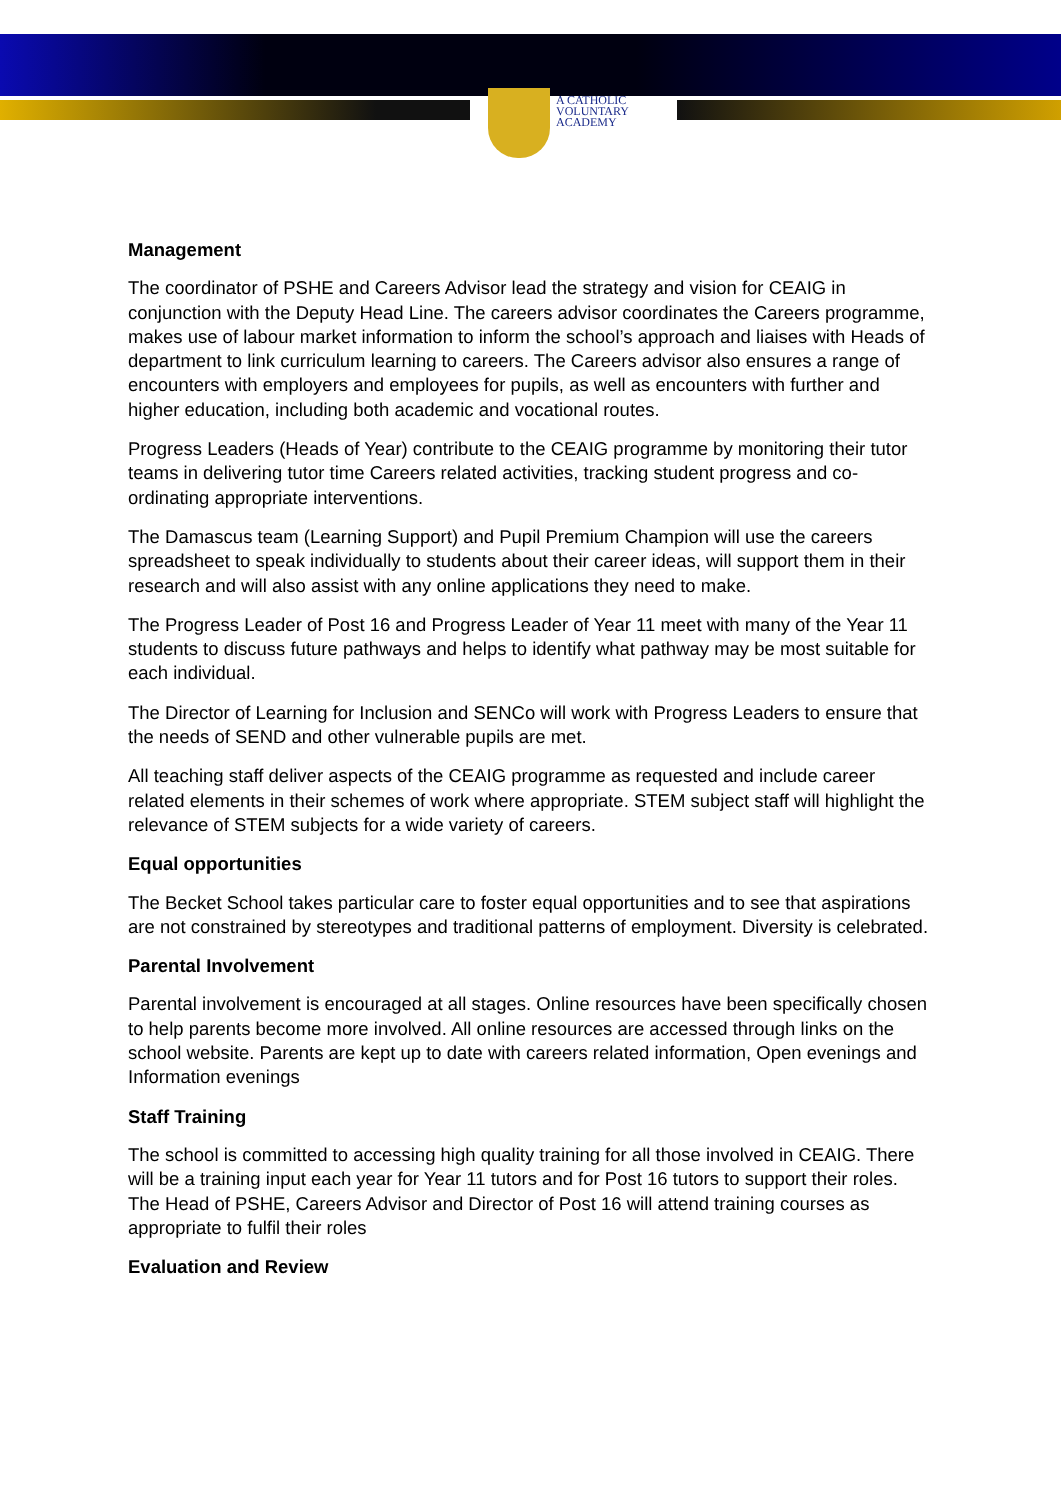A CATHOLIC
VOLUNTARY
ACADEMY
Management
The coordinator of PSHE and Careers Advisor lead the strategy and vision for CEAIG in conjunction with the Deputy Head Line. The careers advisor coordinates the Careers programme, makes use of labour market information to inform the school’s approach and liaises with Heads of department to link curriculum learning to careers. The Careers advisor also ensures a range of encounters with employers and employees for pupils, as well as encounters with further and higher education, including both academic and vocational routes.
Progress Leaders (Heads of Year) contribute to the CEAIG programme by monitoring their tutor teams in delivering tutor time Careers related activities, tracking student progress and co-ordinating appropriate interventions.
The Damascus team (Learning Support) and Pupil Premium Champion will use the careers spreadsheet to speak individually to students about their career ideas, will support them in their research and will also assist with any online applications they need to make.
The Progress Leader of Post 16 and Progress Leader of Year 11 meet with many of the Year 11 students to discuss future pathways and helps to identify what pathway may be most suitable for each individual.
The Director of Learning for Inclusion and SENCo will work with Progress Leaders to ensure that the needs of SEND and other vulnerable pupils are met.
All teaching staff deliver aspects of the CEAIG programme as requested and include career related elements in their schemes of work where appropriate. STEM subject staff will highlight the relevance of STEM subjects for a wide variety of careers.
Equal opportunities
The Becket School takes particular care to foster equal opportunities and to see that aspirations are not constrained by stereotypes and traditional patterns of employment. Diversity is celebrated.
Parental Involvement
Parental involvement is encouraged at all stages. Online resources have been specifically chosen to help parents become more involved. All online resources are accessed through links on the school website. Parents are kept up to date with careers related information, Open evenings and Information evenings
Staff Training
The school is committed to accessing high quality training for all those involved in CEAIG. There will be a training input each year for Year 11 tutors and for Post 16 tutors to support their roles. The Head of PSHE, Careers Advisor and Director of Post 16 will attend training courses as appropriate to fulfil their roles
Evaluation and Review